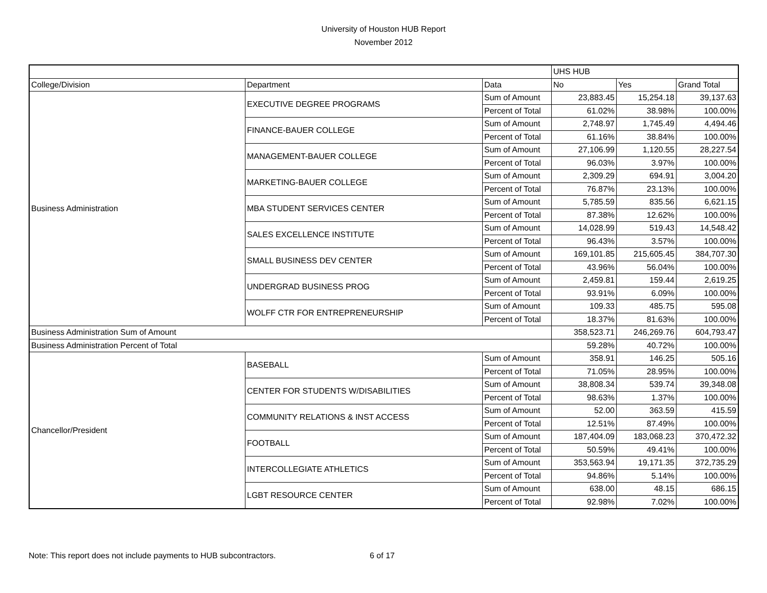University of Houston HUB Report
November 2012
| | | | UHS HUB | | |
| --- | --- | --- | --- | --- | --- |
| College/Division | Department | Data | No | Yes | Grand Total |
| Business Administration | EXECUTIVE DEGREE PROGRAMS | Sum of Amount | 23,883.45 | 15,254.18 | 39,137.63 |
| | | Percent of Total | 61.02% | 38.98% | 100.00% |
| | FINANCE-BAUER COLLEGE | Sum of Amount | 2,748.97 | 1,745.49 | 4,494.46 |
| | | Percent of Total | 61.16% | 38.84% | 100.00% |
| | MANAGEMENT-BAUER COLLEGE | Sum of Amount | 27,106.99 | 1,120.55 | 28,227.54 |
| | | Percent of Total | 96.03% | 3.97% | 100.00% |
| | MARKETING-BAUER COLLEGE | Sum of Amount | 2,309.29 | 694.91 | 3,004.20 |
| | | Percent of Total | 76.87% | 23.13% | 100.00% |
| | MBA STUDENT SERVICES CENTER | Sum of Amount | 5,785.59 | 835.56 | 6,621.15 |
| | | Percent of Total | 87.38% | 12.62% | 100.00% |
| | SALES EXCELLENCE INSTITUTE | Sum of Amount | 14,028.99 | 519.43 | 14,548.42 |
| | | Percent of Total | 96.43% | 3.57% | 100.00% |
| | SMALL BUSINESS DEV CENTER | Sum of Amount | 169,101.85 | 215,605.45 | 384,707.30 |
| | | Percent of Total | 43.96% | 56.04% | 100.00% |
| | UNDERGRAD BUSINESS PROG | Sum of Amount | 2,459.81 | 159.44 | 2,619.25 |
| | | Percent of Total | 93.91% | 6.09% | 100.00% |
| | WOLFF CTR FOR ENTREPRENEURSHIP | Sum of Amount | 109.33 | 485.75 | 595.08 |
| | | Percent of Total | 18.37% | 81.63% | 100.00% |
| Business Administration Sum of Amount | | | 358,523.71 | 246,269.76 | 604,793.47 |
| Business Administration Percent of Total | | | 59.28% | 40.72% | 100.00% |
| Chancellor/President | BASEBALL | Sum of Amount | 358.91 | 146.25 | 505.16 |
| | | Percent of Total | 71.05% | 28.95% | 100.00% |
| | CENTER FOR STUDENTS W/DISABILITIES | Sum of Amount | 38,808.34 | 539.74 | 39,348.08 |
| | | Percent of Total | 98.63% | 1.37% | 100.00% |
| | COMMUNITY RELATIONS & INST ACCESS | Sum of Amount | 52.00 | 363.59 | 415.59 |
| | | Percent of Total | 12.51% | 87.49% | 100.00% |
| | FOOTBALL | Sum of Amount | 187,404.09 | 183,068.23 | 370,472.32 |
| | | Percent of Total | 50.59% | 49.41% | 100.00% |
| | INTERCOLLEGIATE ATHLETICS | Sum of Amount | 353,563.94 | 19,171.35 | 372,735.29 |
| | | Percent of Total | 94.86% | 5.14% | 100.00% |
| | LGBT RESOURCE CENTER | Sum of Amount | 638.00 | 48.15 | 686.15 |
| | | Percent of Total | 92.98% | 7.02% | 100.00% |
Note: This report does not include payments to HUB subcontractors. 6 of 17